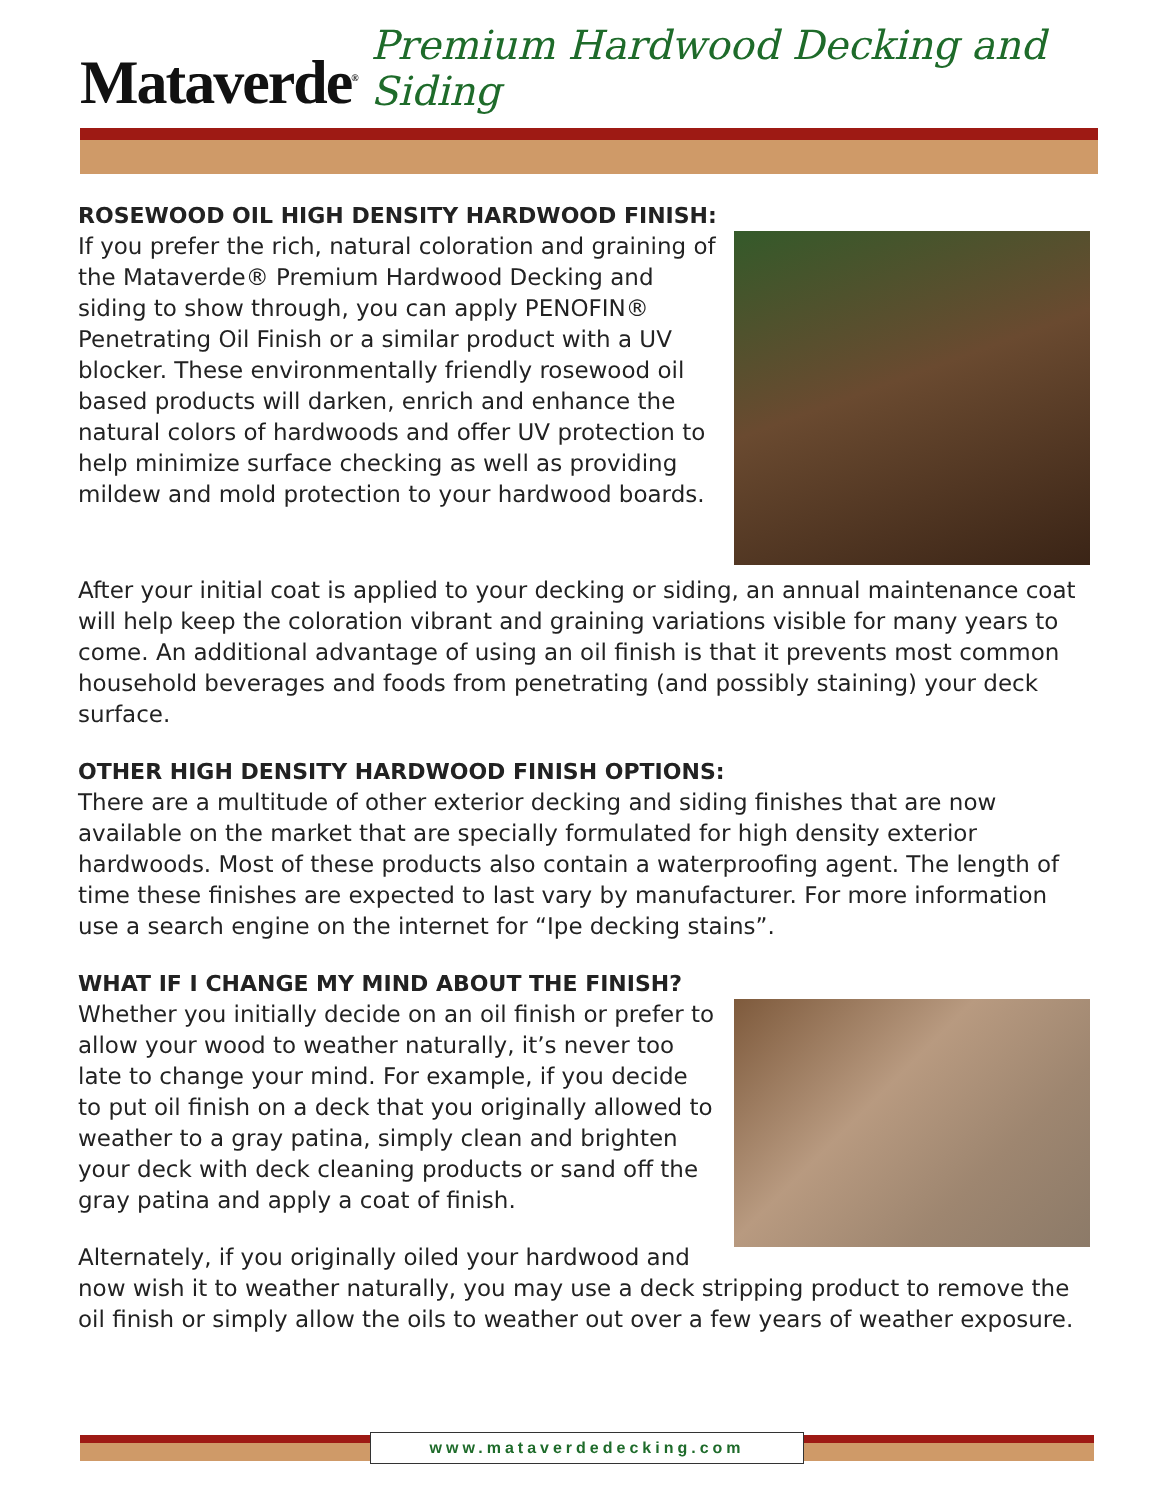Mataverde<sup>®</sup> Premium Hardwood Decking and Siding
ROSEWOOD OIL HIGH DENSITY HARDWOOD FINISH:
If you prefer the rich, natural coloration and graining of the Mataverde® Premium Hardwood Decking and siding to show through, you can apply PENOFIN® Penetrating Oil Finish or a similar product with a UV blocker. These environmentally friendly rosewood oil based products will darken, enrich and enhance the natural colors of hardwoods and offer UV protection to help minimize surface checking as well as providing mildew and mold protection to your hardwood boards.
After your initial coat is applied to your decking or siding, an annual maintenance coat will help keep the coloration vibrant and graining variations visible for many years to come. An additional advantage of using an oil finish is that it prevents most common household beverages and foods from penetrating (and possibly staining) your deck surface.
OTHER HIGH DENSITY HARDWOOD FINISH OPTIONS:
There are a multitude of other exterior decking and siding finishes that are now available on the market that are specially formulated for high density exterior hardwoods. Most of these products also contain a waterproofing agent. The length of time these finishes are expected to last vary by manufacturer. For more information use a search engine on the internet for “Ipe decking stains”.
WHAT IF I CHANGE MY MIND ABOUT THE FINISH?
Whether you initially decide on an oil finish or prefer to allow your wood to weather naturally, it’s never too late to change your mind. For example, if you decide to put oil finish on a deck that you originally allowed to weather to a gray patina, simply clean and brighten your deck with deck cleaning products or sand off the gray patina and apply a coat of finish.
Alternately, if you originally oiled your hardwood and now wish it to weather naturally, you may use a deck stripping product to remove the oil finish or simply allow the oils to weather out over a few years of weather exposure.
www.mataverdedecking.com